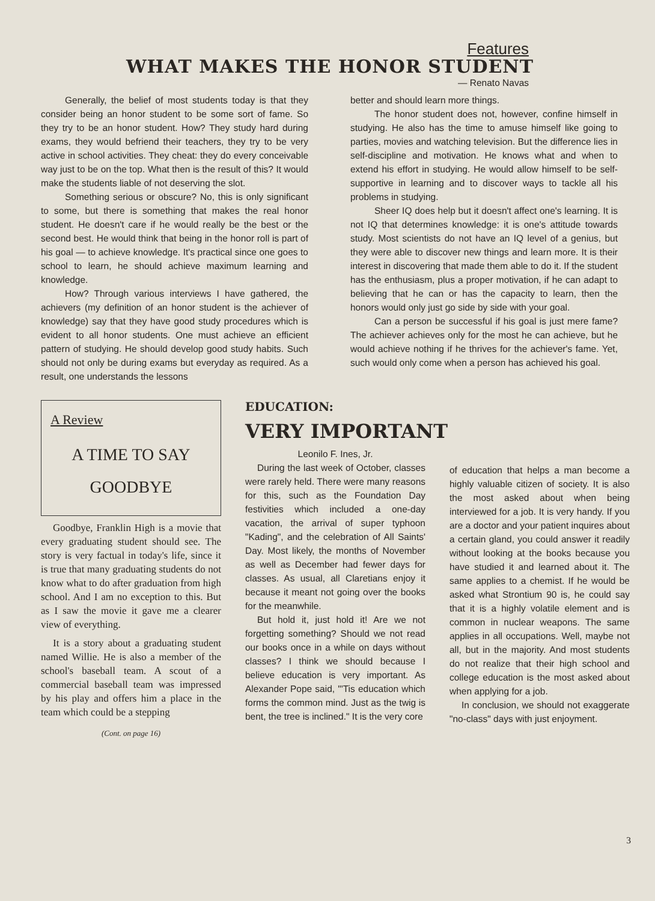Features
WHAT MAKES THE HONOR STUDENT
— Renato Navas
Generally, the belief of most students today is that they consider being an honor student to be some sort of fame. So they try to be an honor student. How? They study hard during exams, they would be­friend their teachers, they try to be very active in school activities. They cheat: they do every conceiva­ble way just to be on the top. What then is the result of this? It would make the students liable of not deserving the slot.
Something serious or obscure? No, this is only significant to some, but there is something that makes the real honor student. He doesn't care if he would really be the best or the second best. He would think that being in the honor roll is part of his goal — to achieve knowledge. It's practical since one goes to school to learn, he should achieve maximum learning and knowledge.
How? Through various interviews I have gathered, the achievers (my definition of an honor student is the achiever of knowledge) say that they have good study procedures which is evident to all honor students. One must achieve an efficient pattern of studying. He should develop good study habits. Such should not only be during exams but everyday as required. As a result, one understands the lessons
better and should learn more things.
The honor student does not, however, confine himself in studying. He also has the time to amuse himself like going to parties, movies and watching television. But the difference lies in self-discipline and motivation. He knows what and when to extend his effort in studying. He would allow himself to be self-supportive in learning and to discover ways to tackle all his problems in studying.
Sheer IQ does help but it doesn't affect one's learning. It is not IQ that determines knowledge: it is one's attitude towards study. Most scientists do not have an IQ level of a genius, but they were able to discover new things and learn more. It is their interest in discovering that made them able to do it. If the student has the enthusiasm, plus a proper motivation, if he can adapt to believing that he can or has the capacity to learn, then the honors would only just go side by side with your goal.
Can a person be successful if his goal is just mere fame? The achiever achieves only for the most he can achieve, but he would achieve nothing if he thrives for the achiever's fame. Yet, such would only come when a person has achieved his goal.
A Review
A TIME TO SAY
GOODBYE
Goodbye, Franklin High is a movie that every graduating stud­ent should see. The story is very factual in today's life, since it is true that many graduating stud­ents do not know what to do after graduation from high school. And I am no exception to this. But as I saw the movie it gave me a clearer view of everything.
It is a story about a graduating student named Willie. He is also a member of the school's baseball team. A scout of a commercial baseball team was impressed by his play and offers him a place in the team which could be a stepping
(Cont. on page 16)
EDUCATION:
VERY IMPORTANT
Leonilo F. Ines, Jr.
During the last week of October, classes were rarely held. There were many reasons for this, such as the Foundation Day festivities which included a one-day vacation, the arrival of super typhoon "Kading", and the celebration of All Saints' Day. Most likely, the months of November as well as December had fewer days for classes. As usual, all Claretians enjoy it because it meant not going over the books for the meanwhile.
But hold it, just hold it! Are we not forgetting something? Should we not read our books once in a while on days without classes? I think we should because I believe education is very important. As Alexander Pope said, "'Tis educa­tion which forms the common mind. Just as the twig is bent, the tree is inclined." It is the very core
of education that helps a man be­come a highly valuable citizen of society. It is also the most asked about when being interviewed for a job. It is very handy. If you are a doctor and your patient inquires about a certain gland, you could answer it readily without looking at the books because you have studied it and learned about it. The same applies to a chemist. If he would be asked what Strontium 90 is, he could say that it is a highly volatile element and is common in nuclear weapons. The same applies in all oc­cupations. Well, maybe not all, but in the majority. And most students do not realize that their high school and college education is the most asked about when applying for a job.
In conclusion, we should not exaggerate "no-class" days with just enjoyment.
3